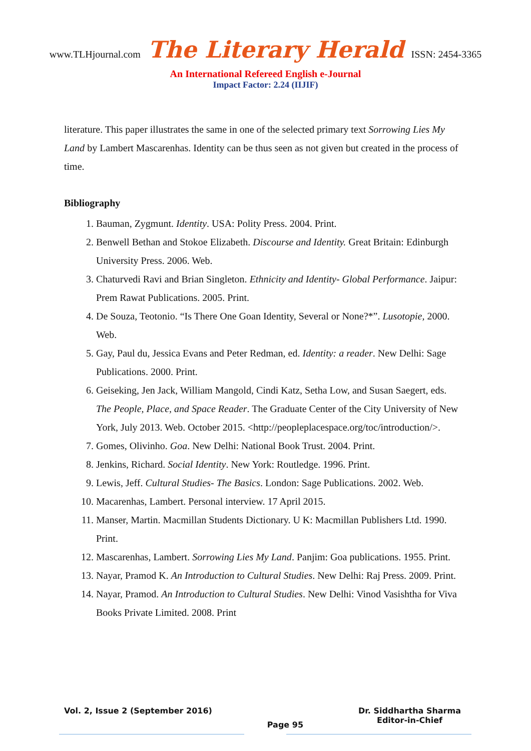www.TLHjournal.com The Literary Herald ISSN: 2454-3365
An International Refereed English e-Journal
Impact Factor: 2.24 (IIJIF)
literature. This paper illustrates the same in one of the selected primary text Sorrowing Lies My Land by Lambert Mascarenhas. Identity can be thus seen as not given but created in the process of time.
Bibliography
1. Bauman, Zygmunt. Identity. USA: Polity Press. 2004. Print.
2. Benwell Bethan and Stokoe Elizabeth. Discourse and Identity. Great Britain: Edinburgh University Press. 2006. Web.
3. Chaturvedi Ravi and Brian Singleton. Ethnicity and Identity- Global Performance. Jaipur: Prem Rawat Publications. 2005. Print.
4. De Souza, Teotonio. “Is There One Goan Identity, Several or None?*”. Lusotopie, 2000. Web.
5. Gay, Paul du, Jessica Evans and Peter Redman, ed. Identity: a reader. New Delhi: Sage Publications. 2000. Print.
6. Geiseking, Jen Jack, William Mangold, Cindi Katz, Setha Low, and Susan Saegert, eds. The People, Place, and Space Reader. The Graduate Center of the City University of New York, July 2013. Web. October 2015. <http://peopleplacespace.org/toc/introduction/>.
7. Gomes, Olivinho. Goa. New Delhi: National Book Trust. 2004. Print.
8. Jenkins, Richard. Social Identity. New York: Routledge. 1996. Print.
9. Lewis, Jeff. Cultural Studies- The Basics. London: Sage Publications. 2002. Web.
10. Macarenhas, Lambert. Personal interview. 17 April 2015.
11. Manser, Martin. Macmillan Students Dictionary. U K: Macmillan Publishers Ltd. 1990. Print.
12. Mascarenhas, Lambert. Sorrowing Lies My Land. Panjim: Goa publications. 1955. Print.
13. Nayar, Pramod K. An Introduction to Cultural Studies. New Delhi: Raj Press. 2009. Print.
14. Nayar, Pramod. An Introduction to Cultural Studies. New Delhi: Vinod Vasishtha for Viva Books Private Limited. 2008. Print
Vol. 2, Issue 2 (September 2016)
Page 95
Dr. Siddhartha Sharma
Editor-in-Chief